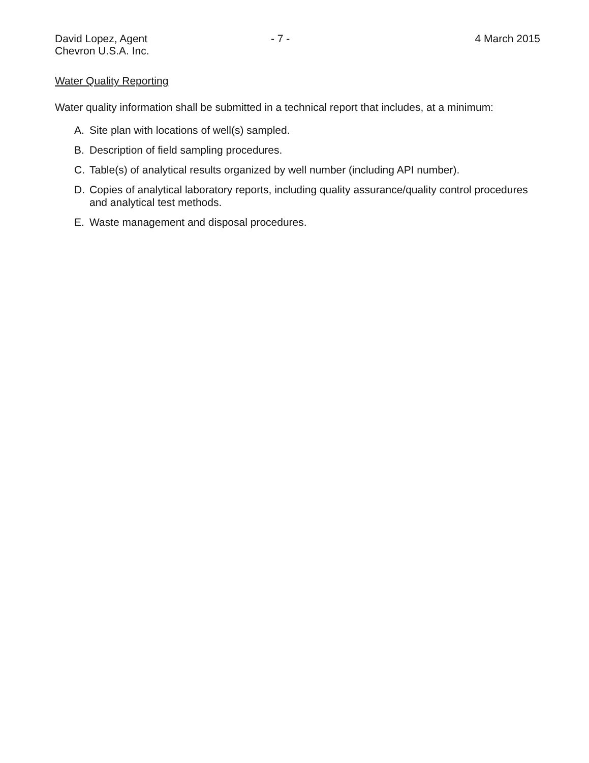David Lopez, Agent
Chevron U.S.A. Inc.
- 7 -
4 March 2015
Water Quality Reporting
Water quality information shall be submitted in a technical report that includes, at a minimum:
A. Site plan with locations of well(s) sampled.
B. Description of field sampling procedures.
C. Table(s) of analytical results organized by well number (including API number).
D. Copies of analytical laboratory reports, including quality assurance/quality control procedures and analytical test methods.
E. Waste management and disposal procedures.